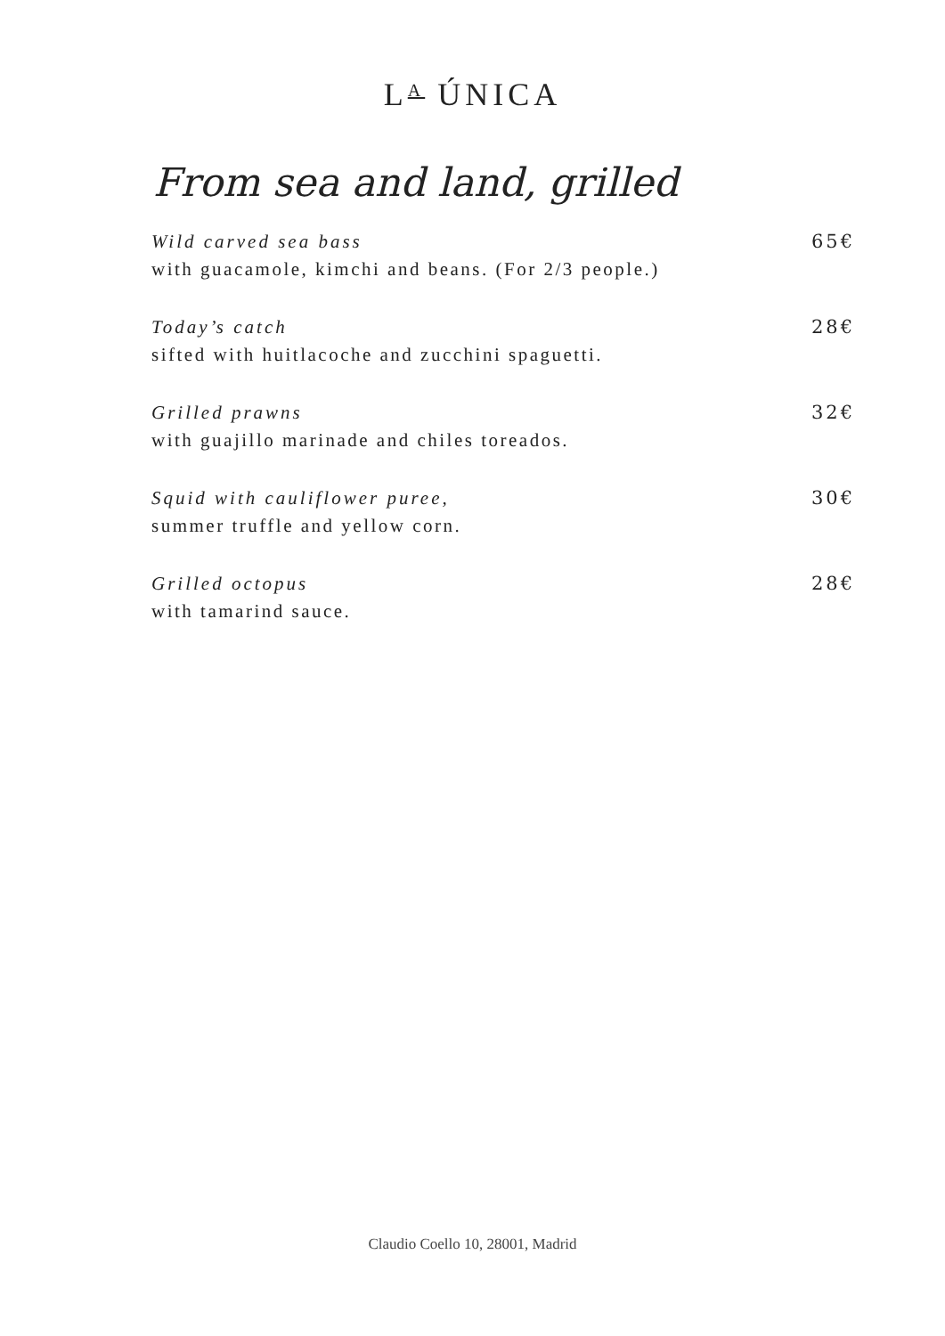L<sup>A</sup> ÚNICA
From sea and land, grilled
Wild carved sea bass 65€
with guacamole, kimchi and beans. (For 2/3 people.)
Today’s catch 28€
sifted with huitlacoche and zucchini spaguetti.
Grilled prawns 32€
with guajillo marinade and chiles toreados.
Squid with cauliflower puree, 30€
summer truffle and yellow corn.
Grilled octopus 28€
with tamarind sauce.
Claudio Coello 10, 28001, Madrid